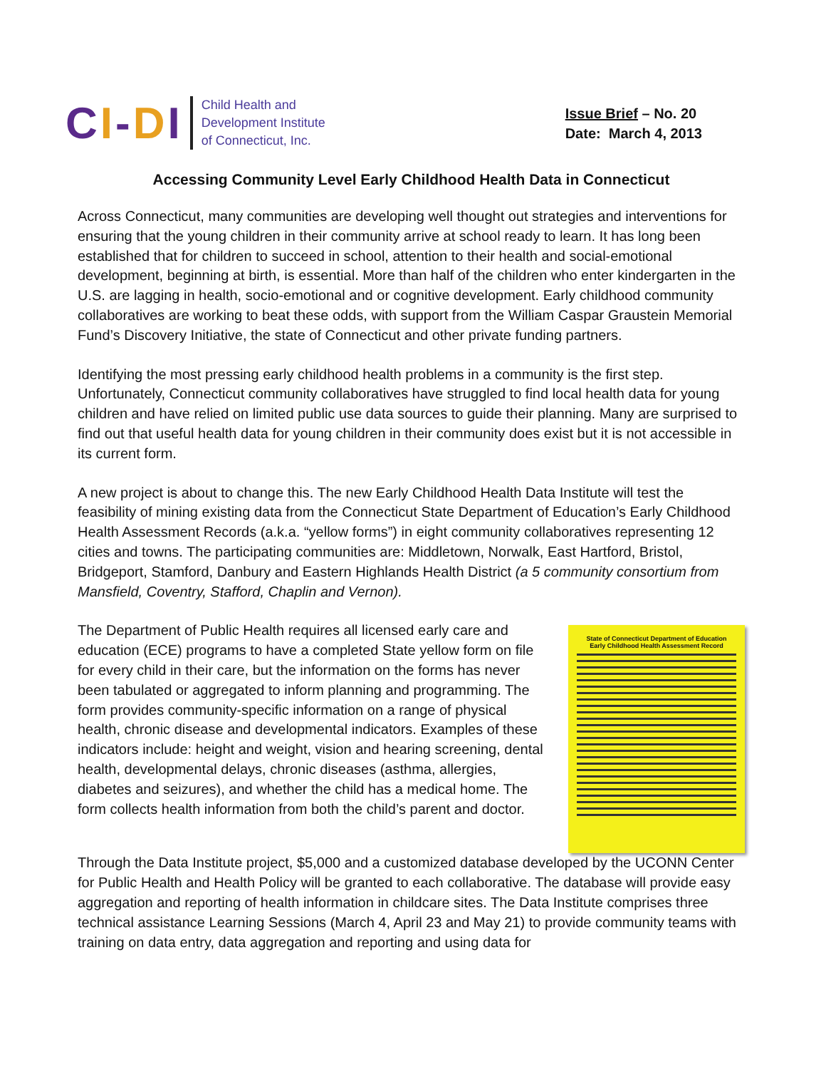CI-DI
Child Health and
Development Institute
of Connecticut, Inc.
Issue Brief – No. 20
Date: March 4, 2013
Accessing Community Level Early Childhood Health Data in Connecticut
Across Connecticut, many communities are developing well thought out strategies and interventions for ensuring that the young children in their community arrive at school ready to learn. It has long been established that for children to succeed in school, attention to their health and social-emotional development, beginning at birth, is essential. More than half of the children who enter kindergarten in the U.S. are lagging in health, socio-emotional and or cognitive development. Early childhood community collaboratives are working to beat these odds, with support from the William Caspar Graustein Memorial Fund’s Discovery Initiative, the state of Connecticut and other private funding partners.
Identifying the most pressing early childhood health problems in a community is the first step. Unfortunately, Connecticut community collaboratives have struggled to find local health data for young children and have relied on limited public use data sources to guide their planning. Many are surprised to find out that useful health data for young children in their community does exist but it is not accessible in its current form.
A new project is about to change this. The new Early Childhood Health Data Institute will test the feasibility of mining existing data from the Connecticut State Department of Education’s Early Childhood Health Assessment Records (a.k.a. “yellow forms”) in eight community collaboratives representing 12 cities and towns. The participating communities are: Middletown, Norwalk, East Hartford, Bristol, Bridgeport, Stamford, Danbury and Eastern Highlands Health District (a 5 community consortium from Mansfield, Coventry, Stafford, Chaplin and Vernon).
The Department of Public Health requires all licensed early care and education (ECE) programs to have a completed State yellow form on file for every child in their care, but the information on the forms has never been tabulated or aggregated to inform planning and programming. The form provides community-specific information on a range of physical health, chronic disease and developmental indicators. Examples of these indicators include: height and weight, vision and hearing screening, dental health, developmental delays, chronic diseases (asthma, allergies, diabetes and seizures), and whether the child has a medical home. The form collects health information from both the child’s parent and doctor.
State of Connecticut Department of Education
Early Childhood Health Assessment Record
Through the Data Institute project, $5,000 and a customized database developed by the UCONN Center for Public Health and Health Policy will be granted to each collaborative. The database will provide easy aggregation and reporting of health information in childcare sites. The Data Institute comprises three technical assistance Learning Sessions (March 4, April 23 and May 21) to provide community teams with training on data entry, data aggregation and reporting and using data for